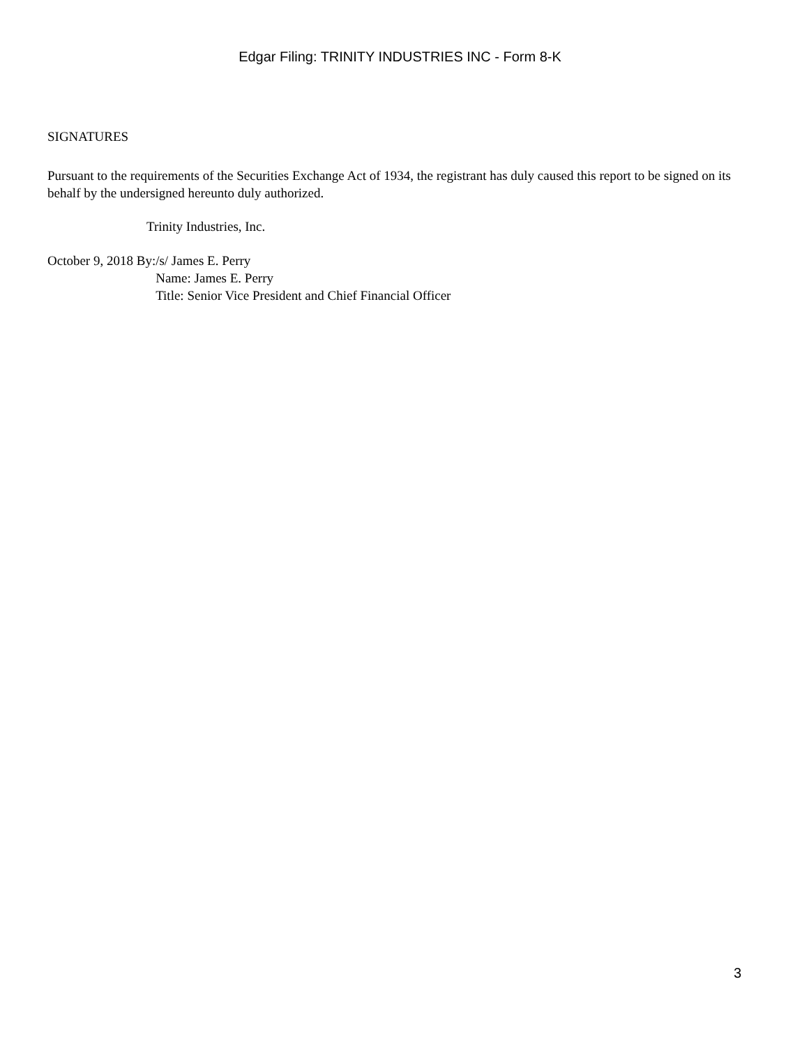Edgar Filing: TRINITY INDUSTRIES INC - Form 8-K
SIGNATURES
Pursuant to the requirements of the Securities Exchange Act of 1934, the registrant has duly caused this report to be signed on its behalf by the undersigned hereunto duly authorized.
Trinity Industries, Inc.
| October 9, 2018 | By: | /s/ James E. Perry |
| | | Name: James E. Perry |
| | | Title: Senior Vice President and Chief Financial Officer |
3